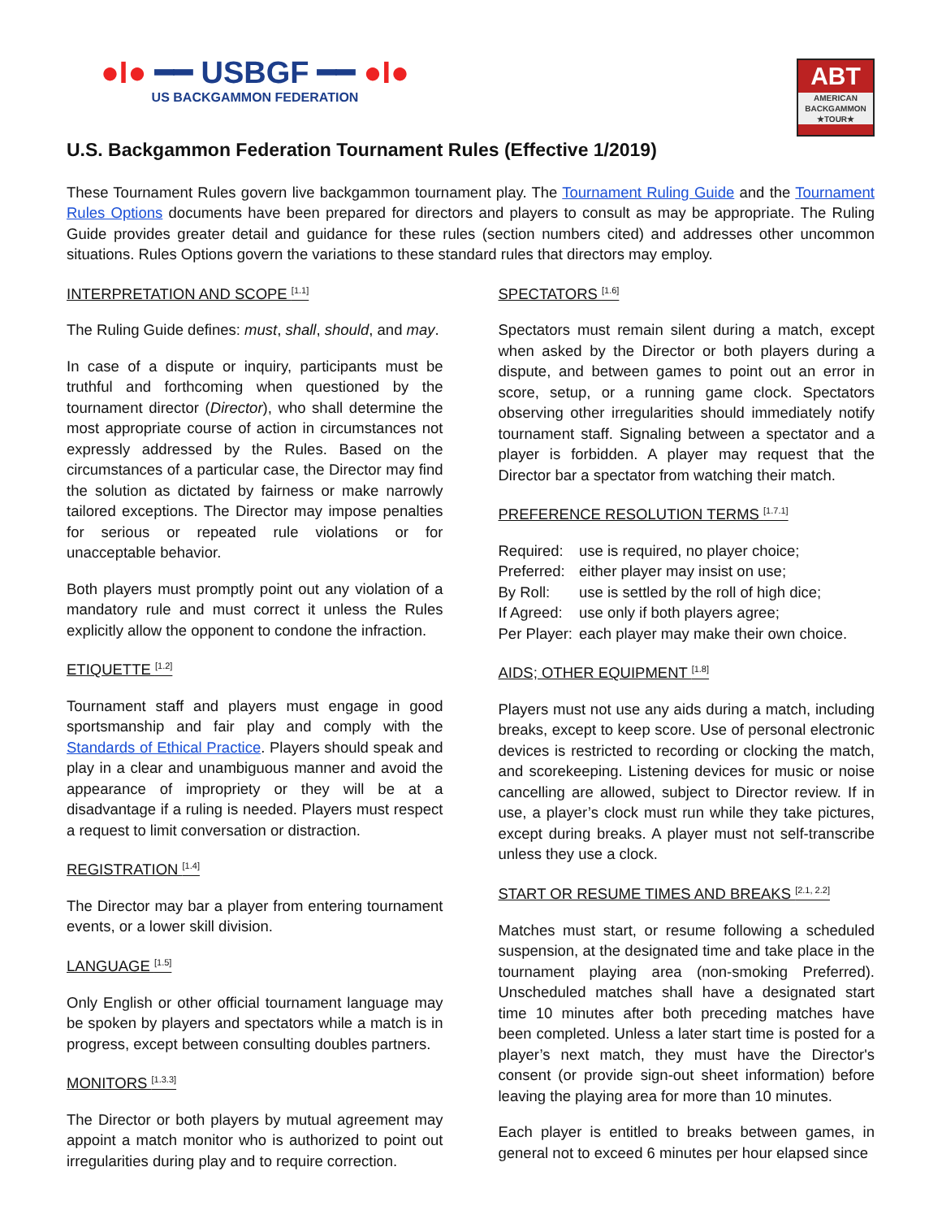●I● ━━ USBGF ━━ ●I●
US BACKGAMMON FEDERATION
ABT
AMERICAN BACKGAMMON ★TOUR★
U.S. Backgammon Federation Tournament Rules (Effective 1/2019)
These Tournament Rules govern live backgammon tournament play. The Tournament Ruling Guide and the Tournament Rules Options documents have been prepared for directors and players to consult as may be appropriate. The Ruling Guide provides greater detail and guidance for these rules (section numbers cited) and addresses other uncommon situations. Rules Options govern the variations to these standard rules that directors may employ.
INTERPRETATION AND SCOPE <sup>[1.1]</sup>
The Ruling Guide defines: must, shall, should, and may.
In case of a dispute or inquiry, participants must be truthful and forthcoming when questioned by the tournament director (Director), who shall determine the most appropriate course of action in circumstances not expressly addressed by the Rules. Based on the circumstances of a particular case, the Director may find the solution as dictated by fairness or make narrowly tailored exceptions. The Director may impose penalties for serious or repeated rule violations or for unacceptable behavior.
Both players must promptly point out any violation of a mandatory rule and must correct it unless the Rules explicitly allow the opponent to condone the infraction.
ETIQUETTE <sup>[1.2]</sup>
Tournament staff and players must engage in good sportsmanship and fair play and comply with the Standards of Ethical Practice. Players should speak and play in a clear and unambiguous manner and avoid the appearance of impropriety or they will be at a disadvantage if a ruling is needed. Players must respect a request to limit conversation or distraction.
REGISTRATION <sup>[1.4]</sup>
The Director may bar a player from entering tournament events, or a lower skill division.
LANGUAGE <sup>[1.5]</sup>
Only English or other official tournament language may be spoken by players and spectators while a match is in progress, except between consulting doubles partners.
MONITORS <sup>[1.3.3]</sup>
The Director or both players by mutual agreement may appoint a match monitor who is authorized to point out irregularities during play and to require correction.
SPECTATORS <sup>[1.6]</sup>
Spectators must remain silent during a match, except when asked by the Director or both players during a dispute, and between games to point out an error in score, setup, or a running game clock. Spectators observing other irregularities should immediately notify tournament staff. Signaling between a spectator and a player is forbidden. A player may request that the Director bar a spectator from watching their match.
PREFERENCE RESOLUTION TERMS <sup>[1.7.1]</sup>
| Required: | use is required, no player choice; |
| Preferred: | either player may insist on use; |
| By Roll: | use is settled by the roll of high dice; |
| If Agreed: | use only if both players agree; |
| Per Player: | each player may make their own choice. |
AIDS; OTHER EQUIPMENT <sup>[1.8]</sup>
Players must not use any aids during a match, including breaks, except to keep score. Use of personal electronic devices is restricted to recording or clocking the match, and scorekeeping. Listening devices for music or noise cancelling are allowed, subject to Director review. If in use, a player’s clock must run while they take pictures, except during breaks. A player must not self-transcribe unless they use a clock.
START OR RESUME TIMES AND BREAKS <sup>[2.1, 2.2]</sup>
Matches must start, or resume following a scheduled suspension, at the designated time and take place in the tournament playing area (non-smoking Preferred). Unscheduled matches shall have a designated start time 10 minutes after both preceding matches have been completed. Unless a later start time is posted for a player’s next match, they must have the Director's consent (or provide sign-out sheet information) before leaving the playing area for more than 10 minutes.
Each player is entitled to breaks between games, in general not to exceed 6 minutes per hour elapsed since